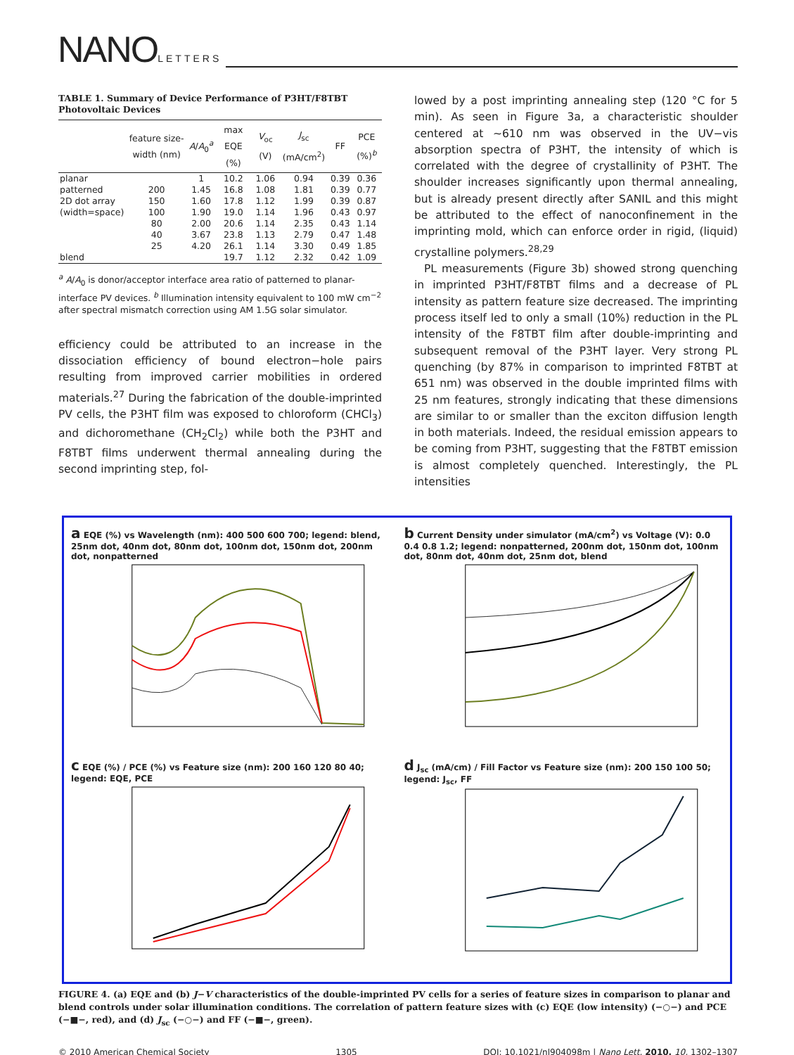NANOLETTERS
TABLE 1. Summary of Device Performance of P3HT/F8TBT Photovoltaic Devices
| | feature size-width (nm) | A / A<sub>0</sub><sup>a</sup> | max EQE (%) | V<sub>oc</sub> (V) | J<sub>sc</sub> (mA/cm<sup>2</sup>) | FF | PCE (%)<sup>b</sup> |
| --- | --- | --- | --- | --- | --- | --- | --- |
| planar | | 1 | 10.2 | 1.06 | 0.94 | 0.39 | 0.36 |
| patterned | 200 | 1.45 | 16.8 | 1.08 | 1.81 | 0.39 | 0.77 |
| 2D dot array | 150 | 1.60 | 17.8 | 1.12 | 1.99 | 0.39 | 0.87 |
| (width=space) | 100 | 1.90 | 19.0 | 1.14 | 1.96 | 0.43 | 0.97 |
| | 80 | 2.00 | 20.6 | 1.14 | 2.35 | 0.43 | 1.14 |
| | 40 | 3.67 | 23.8 | 1.13 | 2.79 | 0.47 | 1.48 |
| | 25 | 4.20 | 26.1 | 1.14 | 3.30 | 0.49 | 1.85 |
| blend | | | 19.7 | 1.12 | 2.32 | 0.42 | 1.09 |
<sup>a</sup> A/A<sub>0</sub> is donor/acceptor interface area ratio of patterned to planar-interface PV devices. <sup>b</sup> Illumination intensity equivalent to 100 mW cm<sup>−2</sup> after spectral mismatch correction using AM 1.5G solar simulator.
efficiency could be attributed to an increase in the dissociation efficiency of bound electron−hole pairs resulting from improved carrier mobilities in ordered materials.<sup>27</sup> During the fabrication of the double-imprinted PV cells, the P3HT film was exposed to chloroform (CHCl<sub>3</sub>) and dichoromethane (CH<sub>2</sub>Cl<sub>2</sub>) while both the P3HT and F8TBT films underwent thermal annealing during the second imprinting step, fol-
lowed by a post imprinting annealing step (120 °C for 5 min). As seen in Figure 3a, a characteristic shoulder centered at ∼610 nm was observed in the UV−vis absorption spectra of P3HT, the intensity of which is correlated with the degree of crystallinity of P3HT. The shoulder increases significantly upon thermal annealing, but is already present directly after SANIL and this might be attributed to the effect of nanoconfinement in the imprinting mold, which can enforce order in rigid, (liquid) crystalline polymers.<sup>28,29</sup>
PL measurements (Figure 3b) showed strong quenching in imprinted P3HT/F8TBT films and a decrease of PL intensity as pattern feature size decreased. The imprinting process itself led to only a small (10%) reduction in the PL intensity of the F8TBT film after double-imprinting and subsequent removal of the P3HT layer. Very strong PL quenching (by 87% in comparison to imprinted F8TBT at 651 nm) was observed in the double imprinted films with 25 nm features, strongly indicating that these dimensions are similar to or smaller than the exciton diffusion length in both materials. Indeed, the residual emission appears to be coming from P3HT, suggesting that the F8TBT emission is almost completely quenched. Interestingly, the PL intensities
a EQE (%) vs Wavelength (nm): 400 500 600 700; legend: blend, 25nm dot, 40nm dot, 80nm dot, 100nm dot, 150nm dot, 200nm dot, nonpatterned
b Current Density under simulator (mA/cm<sup>2</sup>) vs Voltage (V): 0.0 0.4 0.8 1.2; legend: nonpatterned, 200nm dot, 150nm dot, 100nm dot, 80nm dot, 40nm dot, 25nm dot, blend
c EQE (%) / PCE (%) vs Feature size (nm): 200 160 120 80 40; legend: EQE, PCE
d J<sub>sc</sub> (mA/cm) / Fill Factor vs Feature size (nm): 200 150 100 50; legend: J<sub>sc</sub>, FF
FIGURE 4. (a) EQE and (b) J−V characteristics of the double-imprinted PV cells for a series of feature sizes in comparison to planar and blend controls under solar illumination conditions. The correlation of pattern feature sizes with (c) EQE (low intensity) (−○−) and PCE (−■−, red), and (d) J<sub>sc</sub> (−○−) and FF (−■−, green).
© 2010 American Chemical Society 1305 DOI: 10.1021/nl904098m | Nano Lett. 2010, 10, 1302–1307